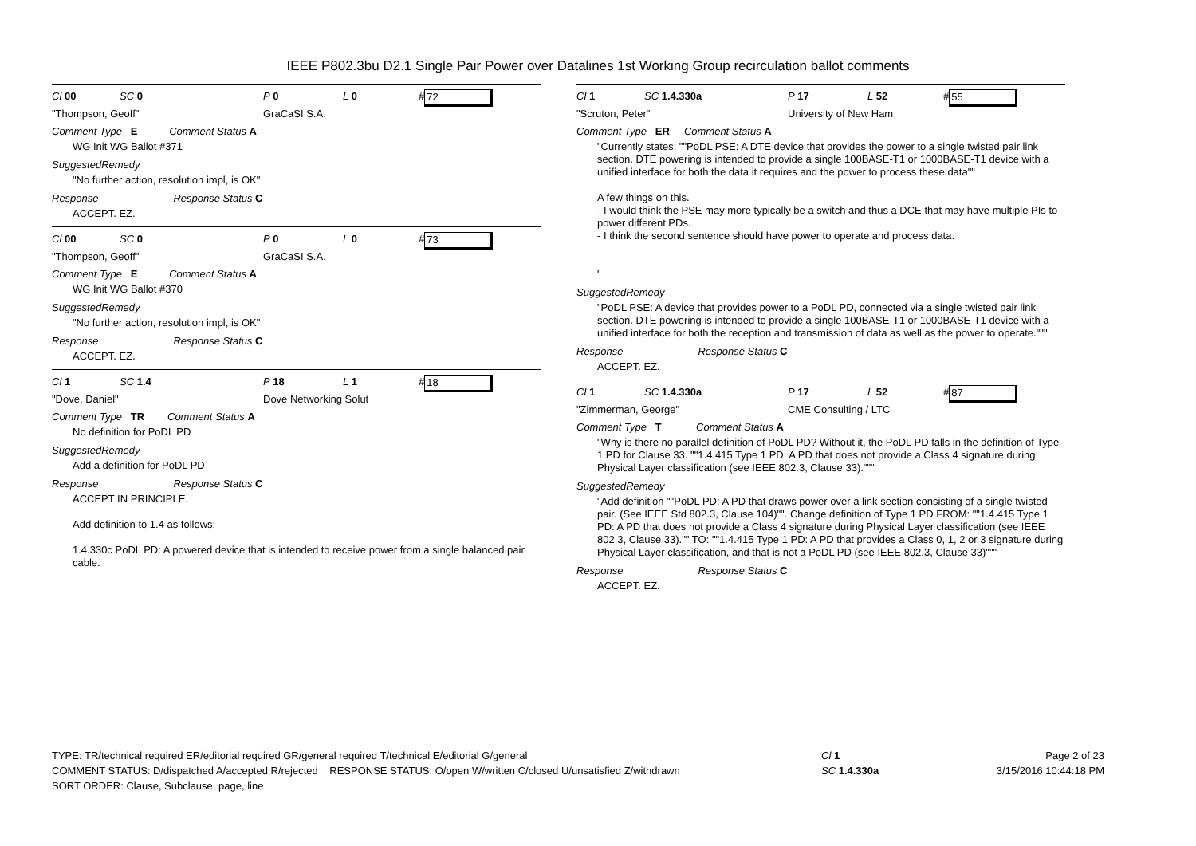IEEE P802.3bu D2.1 Single Pair Power over Datalines 1st Working Group recirculation ballot comments
Cl 00 SC 0 P 0 L 0 # 72
"Thompson, Geoff" GraCaSI S.A.
Comment Type E Comment Status A
WG Init WG Ballot #371
SuggestedRemedy
"No further action, resolution impl, is OK"
Response Response Status C
ACCEPT. EZ.
Cl 00 SC 0 P 0 L 0 # 73
"Thompson, Geoff" GraCaSI S.A.
Comment Type E Comment Status A
WG Init WG Ballot #370
SuggestedRemedy
"No further action, resolution impl, is OK"
Response Response Status C
ACCEPT. EZ.
Cl 1 SC 1.4 P 18 L 1 # 18
"Dove, Daniel" Dove Networking Solut
Comment Type TR Comment Status A
No definition for PoDL PD
SuggestedRemedy
Add a definition for PoDL PD
Response Response Status C
ACCEPT IN PRINCIPLE.
Add definition to 1.4 as follows:
1.4.330c PoDL PD: A powered device that is intended to receive power from a single balanced pair cable.
Cl 1 SC 1.4.330a P 17 L 52 # 55
"Scruton, Peter" University of New Ham
Comment Type ER Comment Status A
"Currently states: ""PoDL PSE: A DTE device that provides the power to a single twisted pair link section. DTE powering is intended to provide a single 100BASE-T1 or 1000BASE-T1 device with a unified interface for both the data it requires and the power to process these data""
A few things on this.
- I would think the PSE may more typically be a switch and thus a DCE that may have multiple PIs to power different PDs.
- I think the second sentence should have power to operate and process data.
"
SuggestedRemedy
"PoDL PSE: A device that provides power to a PoDL PD, connected via a single twisted pair link section. DTE powering is intended to provide a single 100BASE-T1 or 1000BASE-T1 device with a unified interface for both the reception and transmission of data as well as the power to operate."""
Response Response Status C
ACCEPT. EZ.
Cl 1 SC 1.4.330a P 17 L 52 # 87
"Zimmerman, George" CME Consulting / LTC
Comment Type T Comment Status A
"Why is there no parallel definition of PoDL PD? Without it, the PoDL PD falls in the definition of Type 1 PD for Clause 33. ""1.4.415 Type 1 PD: A PD that does not provide a Class 4 signature during Physical Layer classification (see IEEE 802.3, Clause 33)."""
SuggestedRemedy
"Add definition ""PoDL PD: A PD that draws power over a link section consisting of a single twisted pair. (See IEEE Std 802.3, Clause 104)"". Change definition of Type 1 PD FROM: ""1.4.415 Type 1 PD: A PD that does not provide a Class 4 signature during Physical Layer classification (see IEEE 802.3, Clause 33)."" TO: ""1.4.415 Type 1 PD: A PD that provides a Class 0, 1, 2 or 3 signature during Physical Layer classification, and that is not a PoDL PD (see IEEE 802.3, Clause 33)"""
Response Response Status C
ACCEPT. EZ.
TYPE: TR/technical required ER/editorial required GR/general required T/technical E/editorial G/general
COMMENT STATUS: D/dispatched A/accepted R/rejected RESPONSE STATUS: O/open W/written C/closed U/unsatisfied Z/withdrawn
SORT ORDER: Clause, Subclause, page, line
Cl 1
SC 1.4.330a
Page 2 of 23
3/15/2016 10:44:18 PM